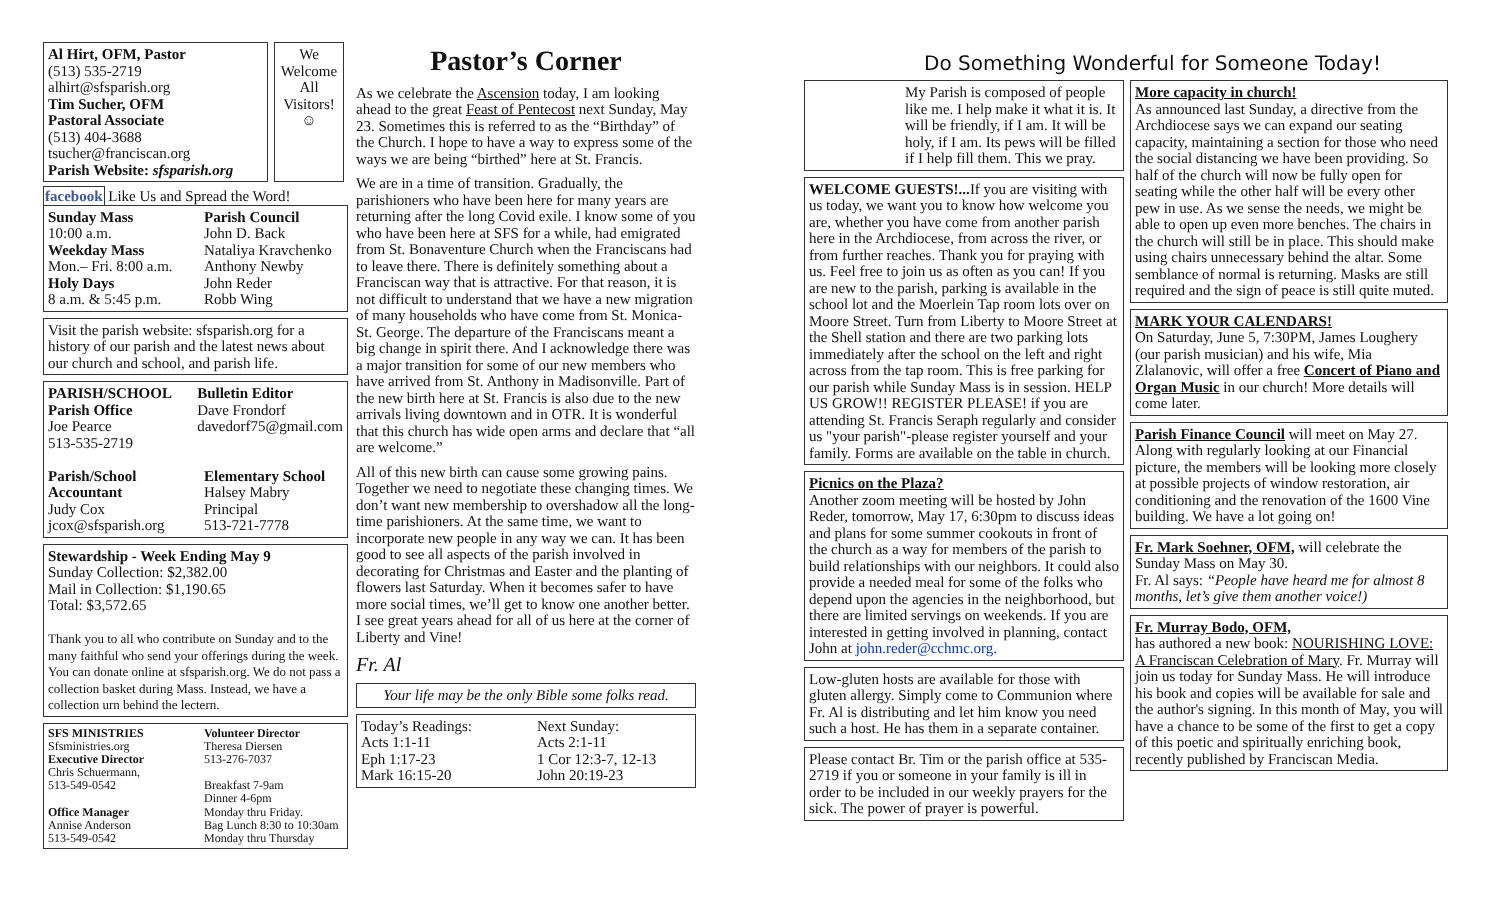Al Hirt, OFM, Pastor
(513) 535-2719
alhirt@sfsparish.org
Tim Sucher, OFM
Pastoral Associate
(513) 404-3688
tsucher@franciscan.org
Parish Website: sfsparish.org
We Welcome All Visitors!
☺
facebook Like Us and Spread the Word!
Sunday Mass
10:00 a.m.
Weekday Mass
Mon.– Fri. 8:00 a.m.
Holy Days
8 a.m. & 5:45 p.m.
Parish Council
John D. Back
Nataliya Kravchenko
Anthony Newby
John Reder
Robb Wing
Visit the parish website: sfsparish.org for a history of our parish and the latest news about our church and school, and parish life.
PARISH/SCHOOL
Parish Office
Joe Pearce
513-535-2719
Bulletin Editor
Dave Frondorf
davedorf75@gmail.com
Parish/School Accountant
Judy Cox
jcox@sfsparish.org
Elementary School
Halsey Mabry
Principal
513-721-7778
Stewardship - Week Ending May 9
Sunday Collection: $2,382.00
Mail in Collection: $1,190.65
Total: $3,572.65
Thank you to all who contribute on Sunday and to the many faithful who send your offerings during the week. You can donate online at sfsparish.org. We do not pass a collection basket during Mass. Instead, we have a collection urn behind the lectern.
SFS MINISTRIES
Sfsministries.org
Executive Director
Chris Schuermann,
513-549-0542
Office Manager
Annise Anderson
513-549-0542
Volunteer Director
Theresa Diersen
513-276-7037
Breakfast 7-9am
Dinner 4-6pm
Monday thru Friday.
Bag Lunch 8:30 to 10:30am
Monday thru Thursday
Pastor’s Corner
As we celebrate the Ascension today, I am looking ahead to the great Feast of Pentecost next Sunday, May 23. Sometimes this is referred to as the “Birthday” of the Church. I hope to have a way to express some of the ways we are being “birthed” here at St. Francis.
We are in a time of transition. Gradually, the parishioners who have been here for many years are returning after the long Covid exile. I know some of you who have been here at SFS for a while, had emigrated from St. Bonaventure Church when the Franciscans had to leave there. There is definitely something about a Franciscan way that is attractive. For that reason, it is not difficult to understand that we have a new migration of many households who have come from St. Monica-St. George. The departure of the Franciscans meant a big change in spirit there. And I acknowledge there was a major transition for some of our new members who have arrived from St. Anthony in Madisonville. Part of the new birth here at St. Francis is also due to the new arrivals living downtown and in OTR. It is wonderful that this church has wide open arms and declare that “all are welcome.”
All of this new birth can cause some growing pains. Together we need to negotiate these changing times. We don’t want new membership to overshadow all the long-time parishioners. At the same time, we want to incorporate new people in any way we can. It has been good to see all aspects of the parish involved in decorating for Christmas and Easter and the planting of flowers last Saturday. When it becomes safer to have more social times, we’ll get to know one another better.
I see great years ahead for all of us here at the corner of Liberty and Vine!
Fr. Al
Your life may be the only Bible some folks read.
Today’s Readings:
Acts 1:1-11
Eph 1:17-23
Mark 16:15-20
Next Sunday:
Acts 2:1-11
1 Cor 12:3-7, 12-13
John 20:19-23
Do Something Wonderful for Someone Today!
My Parish is composed of people like me. I help make it what it is. It will be friendly, if I am. It will be holy, if I am. Its pews will be filled if I help fill them. This we pray.
WELCOME GUESTS!... If you are visiting with us today, we want you to know how welcome you are, whether you have come from another parish here in the Archdiocese, from across the river, or from further reaches. Thank you for praying with us. Feel free to join us as often as you can! If you are new to the parish, parking is available in the school lot and the Moerlein Tap room lots over on Moore Street. Turn from Liberty to Moore Street at the Shell station and there are two parking lots immediately after the school on the left and right across from the tap room. This is free parking for our parish while Sunday Mass is in session. HELP US GROW!! REGISTER PLEASE! if you are attending St. Francis Seraph regularly and consider us "your parish"-please register yourself and your family. Forms are available on the table in church.
Picnics on the Plaza?
Another zoom meeting will be hosted by John Reder, tomorrow, May 17, 6:30pm to discuss ideas and plans for some summer cookouts in front of the church as a way for members of the parish to build relationships with our neighbors. It could also provide a needed meal for some of the folks who depend upon the agencies in the neighborhood, but there are limited servings on weekends. If you are interested in getting involved in planning, contact John at john.reder@cchmc.org.
Low-gluten hosts are available for those with gluten allergy. Simply come to Communion where Fr. Al is distributing and let him know you need such a host. He has them in a separate container.
Please contact Br. Tim or the parish office at 535-2719 if you or someone in your family is ill in order to be included in our weekly prayers for the sick. The power of prayer is powerful.
More capacity in church!
As announced last Sunday, a directive from the Archdiocese says we can expand our seating capacity, maintaining a section for those who need the social distancing we have been providing. So half of the church will now be fully open for seating while the other half will be every other pew in use. As we sense the needs, we might be able to open up even more benches. The chairs in the church will still be in place. This should make using chairs unnecessary behind the altar. Some semblance of normal is returning. Masks are still required and the sign of peace is still quite muted.
MARK YOUR CALENDARS!
On Saturday, June 5, 7:30PM, James Loughery (our parish musician) and his wife, Mia Zlalanovic, will offer a free Concert of Piano and Organ Music in our church! More details will come later.
Parish Finance Council will meet on May 27. Along with regularly looking at our Financial picture, the members will be looking more closely at possible projects of window restoration, air conditioning and the renovation of the 1600 Vine building. We have a lot going on!
Fr. Mark Soehner, OFM, will celebrate the Sunday Mass on May 30.
Fr. Al says: “People have heard me for almost 8 months, let’s give them another voice!)
Fr. Murray Bodo, OFM,
has authored a new book: NOURISHING LOVE: A Franciscan Celebration of Mary. Fr. Murray will join us today for Sunday Mass. He will introduce his book and copies will be available for sale and the author's signing. In this month of May, you will have a chance to be some of the first to get a copy of this poetic and spiritually enriching book, recently published by Franciscan Media.